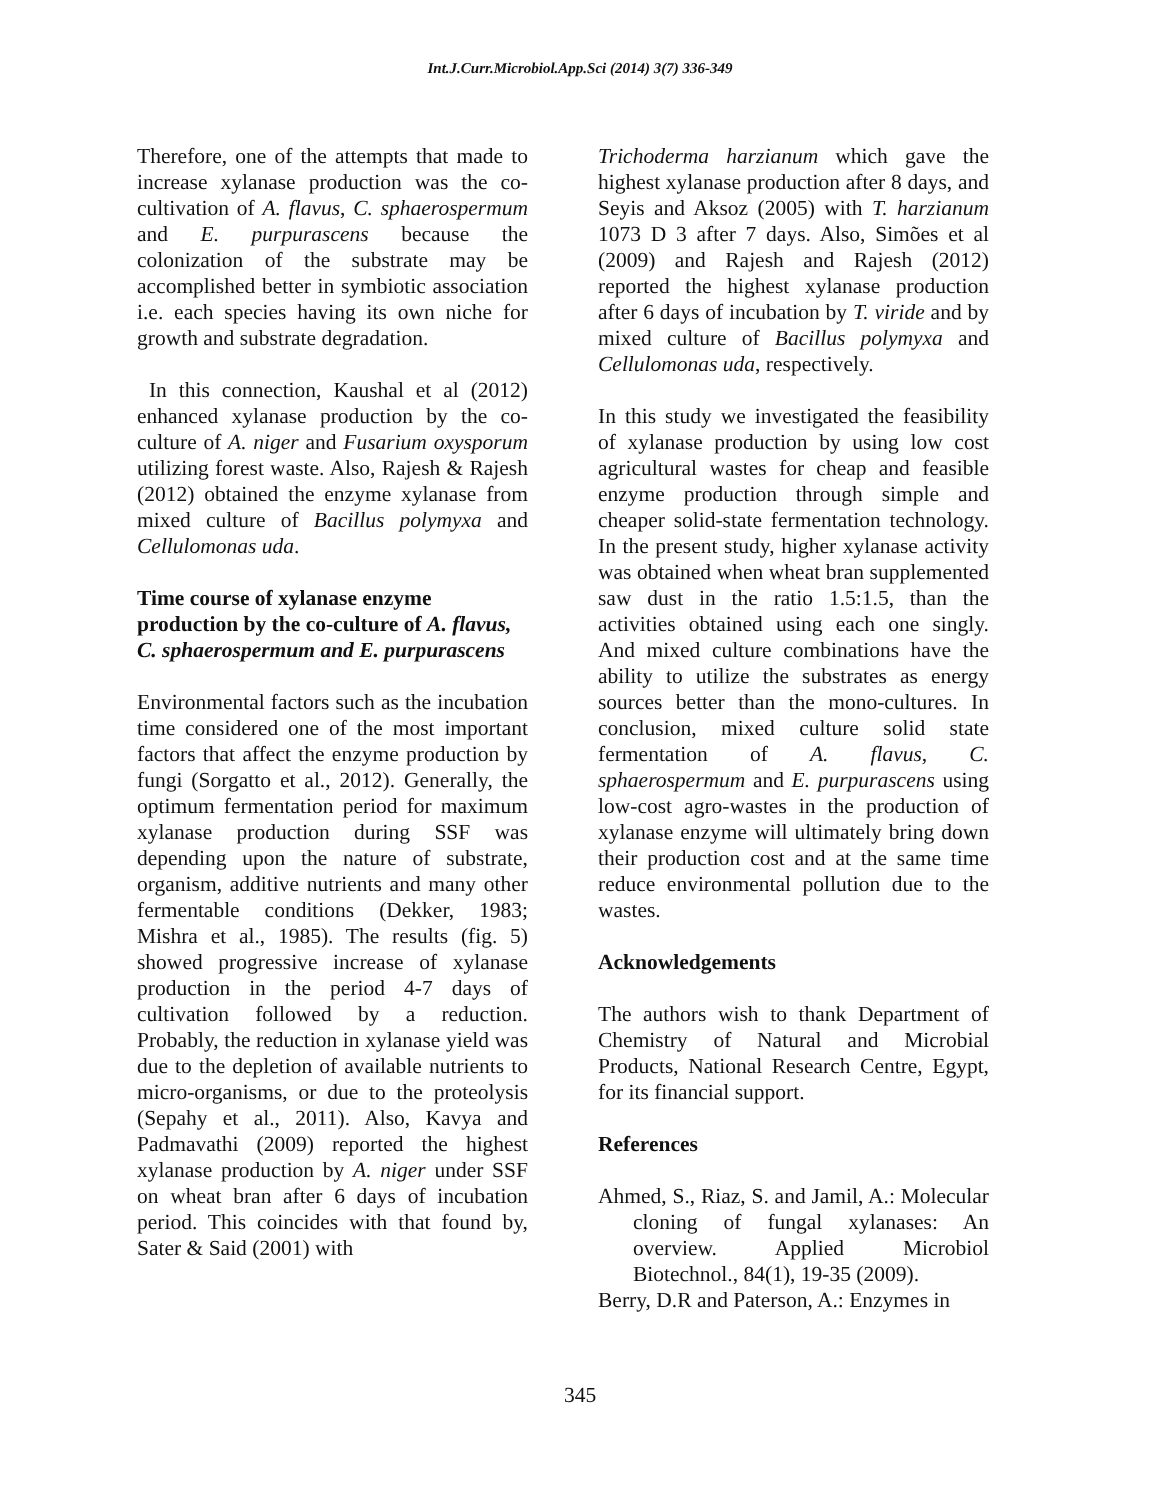Int.J.Curr.Microbiol.App.Sci (2014) 3(7) 336-349
Therefore, one of the attempts that made to increase xylanase production was the co-cultivation of A. flavus, C. sphaerospermum and E. purpurascens because the colonization of the substrate may be accomplished better in symbiotic association i.e. each species having its own niche for growth and substrate degradation.
In this connection, Kaushal et al (2012) enhanced xylanase production by the co-culture of A. niger and Fusarium oxysporum utilizing forest waste. Also, Rajesh & Rajesh (2012) obtained the enzyme xylanase from mixed culture of Bacillus polymyxa and Cellulomonas uda.
Time course of xylanase enzyme production by the co-culture of A. flavus, C. sphaerospermum and E. purpurascens
Environmental factors such as the incubation time considered one of the most important factors that affect the enzyme production by fungi (Sorgatto et al., 2012). Generally, the optimum fermentation period for maximum xylanase production during SSF was depending upon the nature of substrate, organism, additive nutrients and many other fermentable conditions (Dekker, 1983; Mishra et al., 1985). The results (fig. 5) showed progressive increase of xylanase production in the period 4-7 days of cultivation followed by a reduction. Probably, the reduction in xylanase yield was due to the depletion of available nutrients to micro-organisms, or due to the proteolysis (Sepahy et al., 2011). Also, Kavya and Padmavathi (2009) reported the highest xylanase production by A. niger under SSF on wheat bran after 6 days of incubation period. This coincides with that found by, Sater & Said (2001) with
Trichoderma harzianum which gave the highest xylanase production after 8 days, and Seyis and Aksoz (2005) with T. harzianum 1073 D 3 after 7 days. Also, Simões et al (2009) and Rajesh and Rajesh (2012) reported the highest xylanase production after 6 days of incubation by T. viride and by mixed culture of Bacillus polymyxa and Cellulomonas uda, respectively.
In this study we investigated the feasibility of xylanase production by using low cost agricultural wastes for cheap and feasible enzyme production through simple and cheaper solid-state fermentation technology. In the present study, higher xylanase activity was obtained when wheat bran supplemented saw dust in the ratio 1.5:1.5, than the activities obtained using each one singly. And mixed culture combinations have the ability to utilize the substrates as energy sources better than the mono-cultures. In conclusion, mixed culture solid state fermentation of A. flavus, C. sphaerospermum and E. purpurascens using low-cost agro-wastes in the production of xylanase enzyme will ultimately bring down their production cost and at the same time reduce environmental pollution due to the wastes.
Acknowledgements
The authors wish to thank Department of Chemistry of Natural and Microbial Products, National Research Centre, Egypt, for its financial support.
References
Ahmed, S., Riaz, S. and Jamil, A.: Molecular cloning of fungal xylanases: An overview. Applied Microbiol Biotechnol., 84(1), 19-35 (2009).
Berry, D.R and Paterson, A.: Enzymes in
345